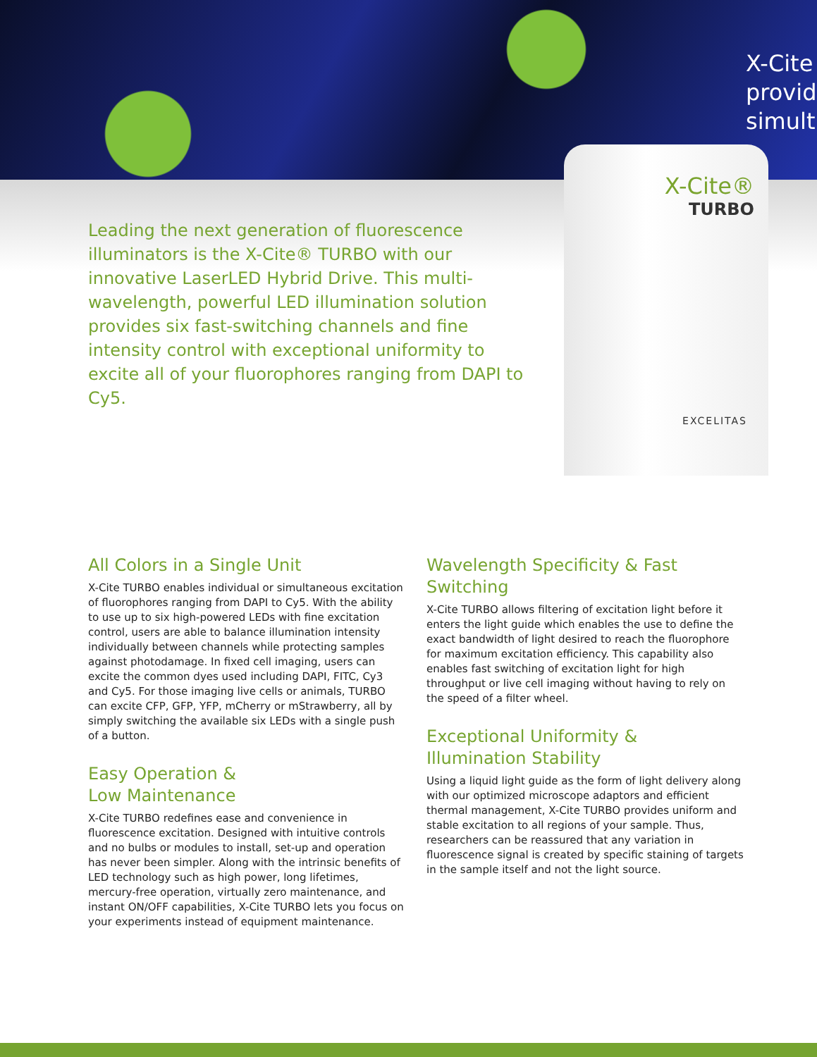X-Cite
provid
simult
X-Cite®
TURBO
EXCELITAS
Leading the next generation of fluorescence illuminators is the X-Cite® TURBO with our innovative LaserLED Hybrid Drive. This multi-wavelength, powerful LED illumination solution provides six fast-switching channels and fine intensity control with exceptional uniformity to excite all of your fluorophores ranging from DAPI to Cy5.
All Colors in a Single Unit
X-Cite TURBO enables individual or simultaneous excitation of fluorophores ranging from DAPI to Cy5. With the ability to use up to six high-powered LEDs with fine excitation control, users are able to balance illumination intensity individually between channels while protecting samples against photodamage. In fixed cell imaging, users can excite the common dyes used including DAPI, FITC, Cy3 and Cy5. For those imaging live cells or animals, TURBO can excite CFP, GFP, YFP, mCherry or mStrawberry, all by simply switching the available six LEDs with a single push of a button.
Easy Operation &
Low Maintenance
X-Cite TURBO redefines ease and convenience in fluorescence excitation. Designed with intuitive controls and no bulbs or modules to install, set-up and operation has never been simpler. Along with the intrinsic benefits of LED technology such as high power, long lifetimes, mercury-free operation, virtually zero maintenance, and instant ON/OFF capabilities, X-Cite TURBO lets you focus on your experiments instead of equipment maintenance.
Wavelength Specificity & Fast Switching
X-Cite TURBO allows filtering of excitation light before it enters the light guide which enables the use to define the exact bandwidth of light desired to reach the fluorophore for maximum excitation efficiency. This capability also enables fast switching of excitation light for high throughput or live cell imaging without having to rely on the speed of a filter wheel.
Exceptional Uniformity &
Illumination Stability
Using a liquid light guide as the form of light delivery along with our optimized microscope adaptors and efficient thermal management, X-Cite TURBO provides uniform and stable excitation to all regions of your sample. Thus, researchers can be reassured that any variation in fluorescence signal is created by specific staining of targets in the sample itself and not the light source.